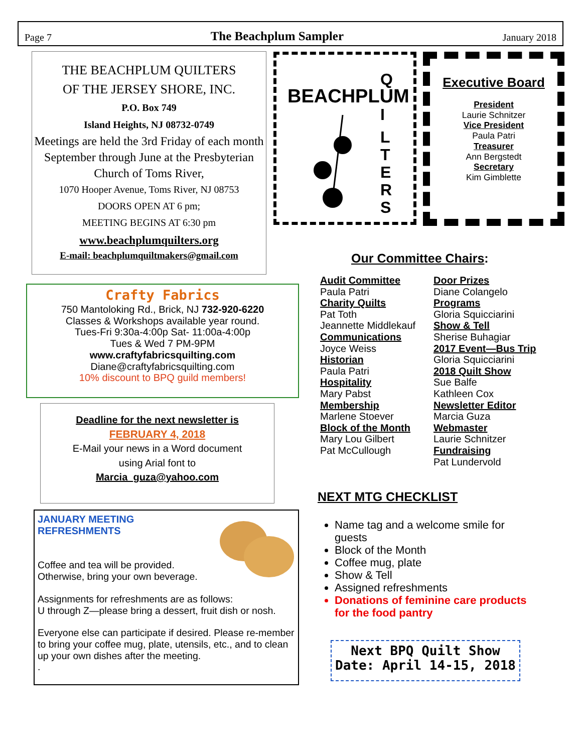Page 7 The Beachplum Sampler January 2018
THE BEACHPLUM QUILTERS
OF THE JERSEY SHORE, INC.
P.O. Box 749
Island Heights, NJ 08732-0749
Meetings are held the 3rd Friday of each month September through June at the Presbyterian Church of Toms River,
1070 Hooper Avenue, Toms River, NJ 08753
DOORS OPEN AT 6 pm;
MEETING BEGINS AT 6:30 pm
www.beachplumquilters.org
E-mail: beachplumquiltmakers@gmail.com
BEACHPLUM
Q
I
L
T
E
R
S
Executive Board
President
Laurie Schnitzer
Vice President
Paula Patri
Treasurer
Ann Bergstedt
Secretary
Kim Gimblette
Crafty Fabrics
750 Mantoloking Rd., Brick, NJ 732-920-6220
Classes & Workshops available year round.
Tues-Fri 9:30a-4:00p Sat- 11:00a-4:00p
Tues & Wed 7 PM-9PM
www.craftyfabricsquilting.com
Diane@craftyfabricsquilting.com
10% discount to BPQ guild members!
Deadline for the next newsletter is
FEBRUARY 4, 2018
E-Mail your news in a Word document
using Arial font to
Marcia_guza@yahoo.com
JANUARY MEETING
REFRESHMENTS
Coffee and tea will be provided.
Otherwise, bring your own beverage.
Assignments for refreshments are as follows:
U through Z—please bring a dessert, fruit dish or nosh.
Everyone else can participate if desired. Please re-member to bring your coffee mug, plate, utensils, etc., and to clean up your own dishes after the meeting.
.
Our Committee Chairs:
Audit Committee
Paula Patri
Charity Quilts
Pat Toth
Jeannette Middlekauf
Communications
Joyce Weiss
Historian
Paula Patri
Hospitality
Mary Pabst
Membership
Marlene Stoever
Block of the Month
Mary Lou Gilbert
Pat McCullough
Door Prizes
Diane Colangelo
Programs
Gloria Squicciarini
Show & Tell
Sherise Buhagiar
2017 Event—Bus Trip
Gloria Squicciarini
2018 Quilt Show
Sue Balfe
Kathleen Cox
Newsletter Editor
Marcia Guza
Webmaster
Laurie Schnitzer
Fundraising
Pat Lundervold
NEXT MTG CHECKLIST
Name tag and a welcome smile for guests
Block of the Month
Coffee mug, plate
Show & Tell
Assigned refreshments
Donations of feminine care products for the food pantry
Next BPQ Quilt Show
Date: April 14-15, 2018